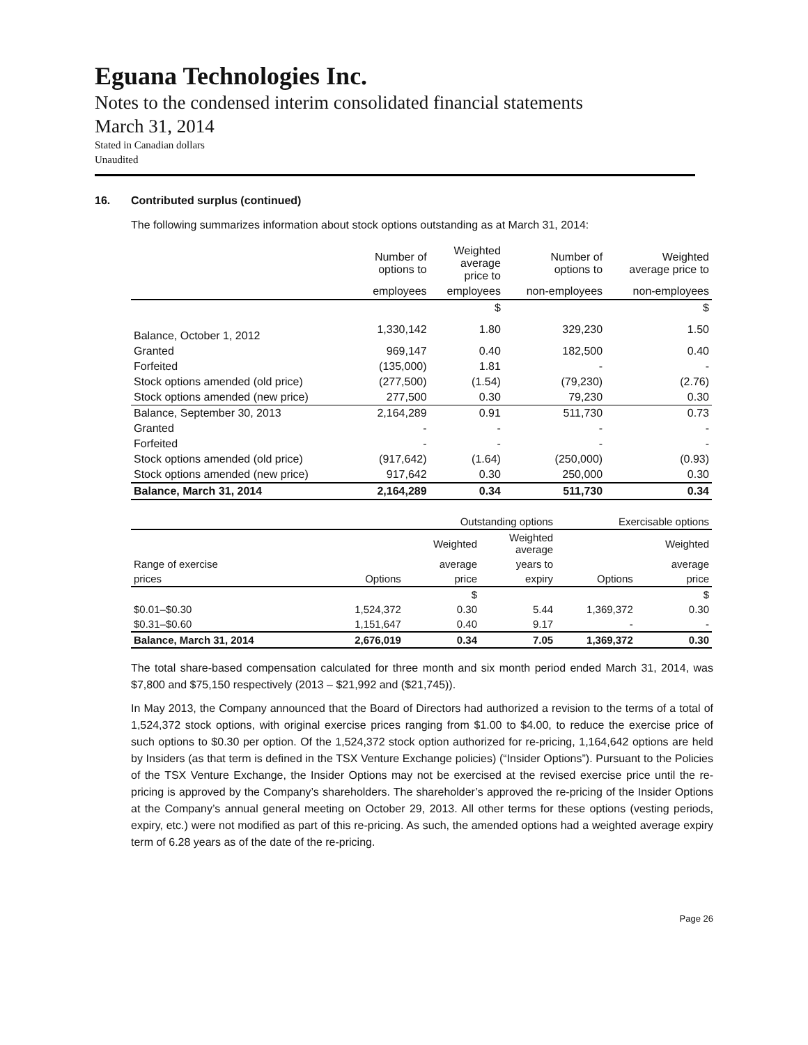Eguana Technologies Inc.
Notes to the condensed interim consolidated financial statements
March 31, 2014
Stated in Canadian dollars
Unaudited
16. Contributed surplus (continued)
The following summarizes information about stock options outstanding as at March 31, 2014:
| | Number of options to | Weighted average price to | Number of options to | Weighted average price to |
| --- | --- | --- | --- | --- |
| | employees | employees | non-employees | non-employees |
| | | $ | | $ |
| Balance, October 1, 2012 | 1,330,142 | 1.80 | 329,230 | 1.50 |
| Granted | 969,147 | 0.40 | 182,500 | 0.40 |
| Forfeited | (135,000) | 1.81 | - | - |
| Stock options amended (old price) | (277,500) | (1.54) | (79,230) | (2.76) |
| Stock options amended (new price) | 277,500 | 0.30 | 79,230 | 0.30 |
| Balance, September 30, 2013 | 2,164,289 | 0.91 | 511,730 | 0.73 |
| Granted | - | - | - | - |
| Forfeited | - | - | - | - |
| Stock options amended (old price) | (917,642) | (1.64) | (250,000) | (0.93) |
| Stock options amended (new price) | 917,642 | 0.30 | 250,000 | 0.30 |
| Balance, March 31, 2014 | 2,164,289 | 0.34 | 511,730 | 0.34 |
| | Outstanding options | | | Exercisable options | |
| --- | --- | --- | --- | --- | --- |
| | | Weighted | Weighted average | | Weighted |
| Range of exercise | | average | years to | | average |
| prices | Options | price | expiry | Options | price |
| | | $ | | | $ |
| $0.01–$0.30 | 1,524,372 | 0.30 | 5.44 | 1,369,372 | 0.30 |
| $0.31–$0.60 | 1,151,647 | 0.40 | 9.17 | - | - |
| Balance, March 31, 2014 | 2,676,019 | 0.34 | 7.05 | 1,369,372 | 0.30 |
The total share-based compensation calculated for three month and six month period ended March 31, 2014, was $7,800 and $75,150 respectively (2013 – $21,992 and ($21,745)).
In May 2013, the Company announced that the Board of Directors had authorized a revision to the terms of a total of 1,524,372 stock options, with original exercise prices ranging from $1.00 to $4.00, to reduce the exercise price of such options to $0.30 per option. Of the 1,524,372 stock option authorized for re-pricing, 1,164,642 options are held by Insiders (as that term is defined in the TSX Venture Exchange policies) (“Insider Options”). Pursuant to the Policies of the TSX Venture Exchange, the Insider Options may not be exercised at the revised exercise price until the re-pricing is approved by the Company’s shareholders. The shareholder’s approved the re-pricing of the Insider Options at the Company’s annual general meeting on October 29, 2013. All other terms for these options (vesting periods, expiry, etc.) were not modified as part of this re-pricing. As such, the amended options had a weighted average expiry term of 6.28 years as of the date of the re-pricing.
Page 26